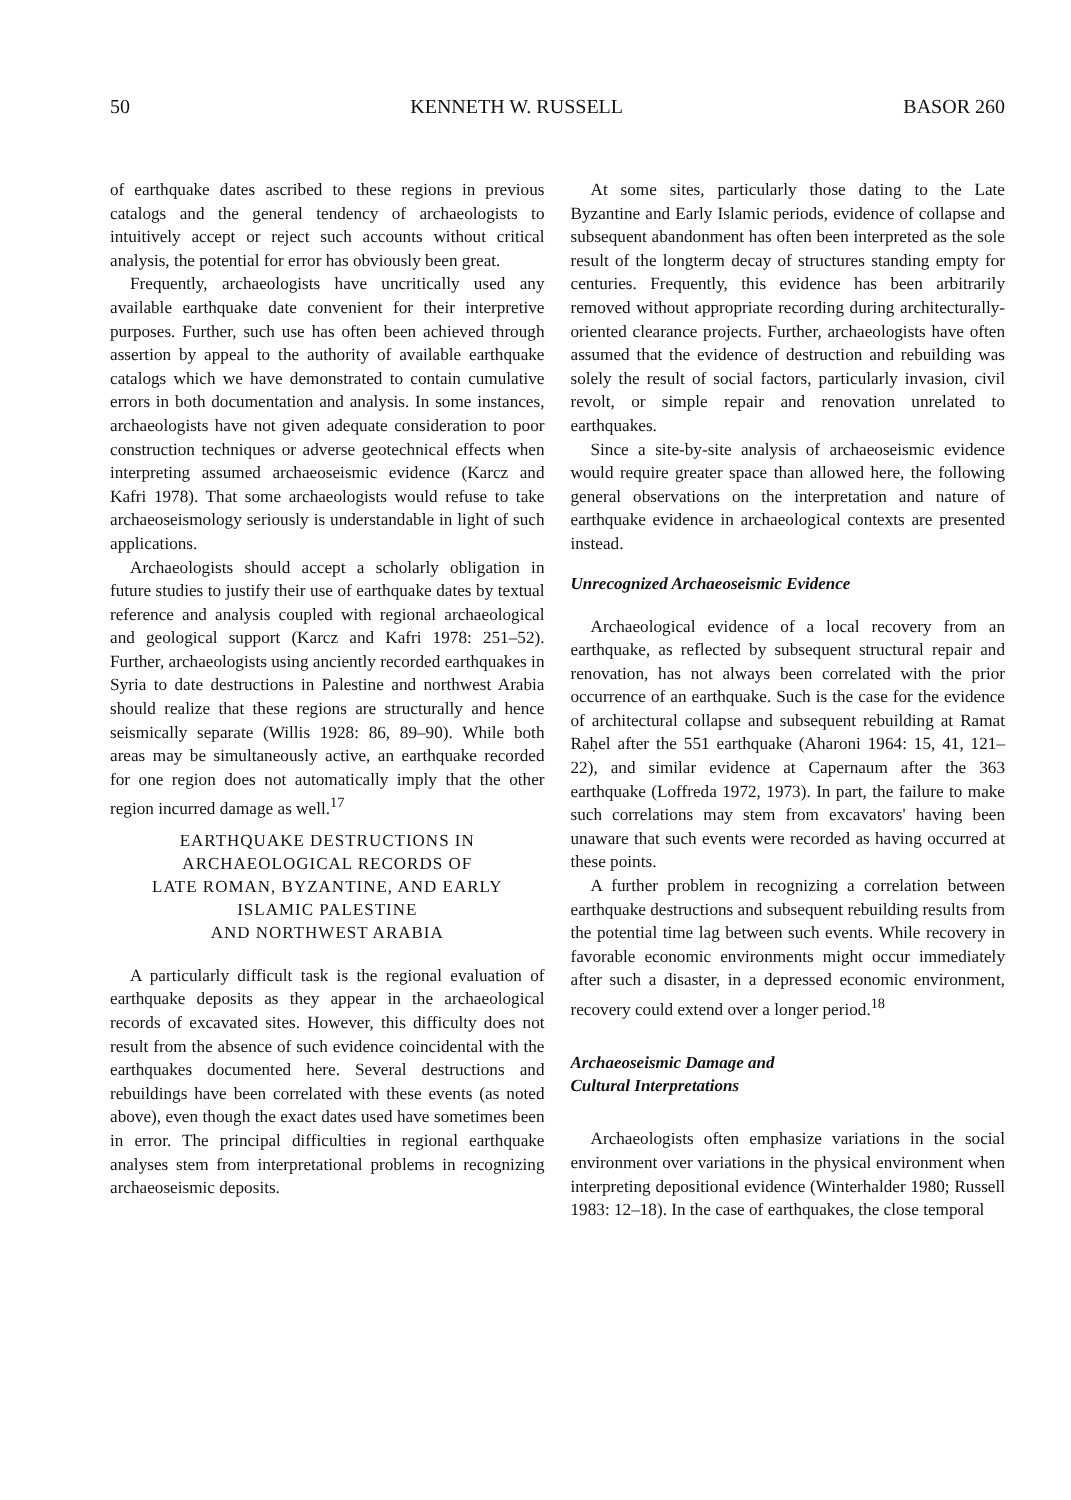50 KENNETH W. RUSSELL BASOR 260
of earthquake dates ascribed to these regions in previous catalogs and the general tendency of archaeologists to intuitively accept or reject such accounts without critical analysis, the potential for error has obviously been great.
Frequently, archaeologists have uncritically used any available earthquake date convenient for their interpretive purposes. Further, such use has often been achieved through assertion by appeal to the authority of available earthquake catalogs which we have demonstrated to contain cumulative errors in both documentation and analysis. In some instances, archaeologists have not given adequate consideration to poor construction techniques or adverse geotechnical effects when interpreting assumed archaeoseismic evidence (Karcz and Kafri 1978). That some archaeologists would refuse to take archaeoseismology seriously is understandable in light of such applications.
Archaeologists should accept a scholarly obligation in future studies to justify their use of earthquake dates by textual reference and analysis coupled with regional archaeological and geological support (Karcz and Kafri 1978: 251–52). Further, archaeologists using anciently recorded earthquakes in Syria to date destructions in Palestine and northwest Arabia should realize that these regions are structurally and hence seismically separate (Willis 1928: 86, 89–90). While both areas may be simultaneously active, an earthquake recorded for one region does not automatically imply that the other region incurred damage as well.<sup>17</sup>
EARTHQUAKE DESTRUCTIONS IN
ARCHAEOLOGICAL RECORDS OF
LATE ROMAN, BYZANTINE, AND EARLY
ISLAMIC PALESTINE
AND NORTHWEST ARABIA
A particularly difficult task is the regional evaluation of earthquake deposits as they appear in the archaeological records of excavated sites. However, this difficulty does not result from the absence of such evidence coincidental with the earthquakes documented here. Several destructions and rebuildings have been correlated with these events (as noted above), even though the exact dates used have sometimes been in error. The principal difficulties in regional earthquake analyses stem from interpretational problems in recognizing archaeoseismic deposits.
At some sites, particularly those dating to the Late Byzantine and Early Islamic periods, evidence of collapse and subsequent abandonment has often been interpreted as the sole result of the longterm decay of structures standing empty for centuries. Frequently, this evidence has been arbitrarily removed without appropriate recording during architecturally-oriented clearance projects. Further, archaeologists have often assumed that the evidence of destruction and rebuilding was solely the result of social factors, particularly invasion, civil revolt, or simple repair and renovation unrelated to earthquakes.
Since a site-by-site analysis of archaeoseismic evidence would require greater space than allowed here, the following general observations on the interpretation and nature of earthquake evidence in archaeological contexts are presented instead.
Unrecognized Archaeoseismic Evidence
Archaeological evidence of a local recovery from an earthquake, as reflected by subsequent structural repair and renovation, has not always been correlated with the prior occurrence of an earthquake. Such is the case for the evidence of architectural collapse and subsequent rebuilding at Ramat Raḥel after the 551 earthquake (Aharoni 1964: 15, 41, 121–22), and similar evidence at Capernaum after the 363 earthquake (Loffreda 1972, 1973). In part, the failure to make such correlations may stem from excavators' having been unaware that such events were recorded as having occurred at these points.
A further problem in recognizing a correlation between earthquake destructions and subsequent rebuilding results from the potential time lag between such events. While recovery in favorable economic environments might occur immediately after such a disaster, in a depressed economic environment, recovery could extend over a longer period.<sup>18</sup>
Archaeoseismic Damage and
Cultural Interpretations
Archaeologists often emphasize variations in the social environment over variations in the physical environment when interpreting depositional evidence (Winterhalder 1980; Russell 1983: 12–18). In the case of earthquakes, the close temporal